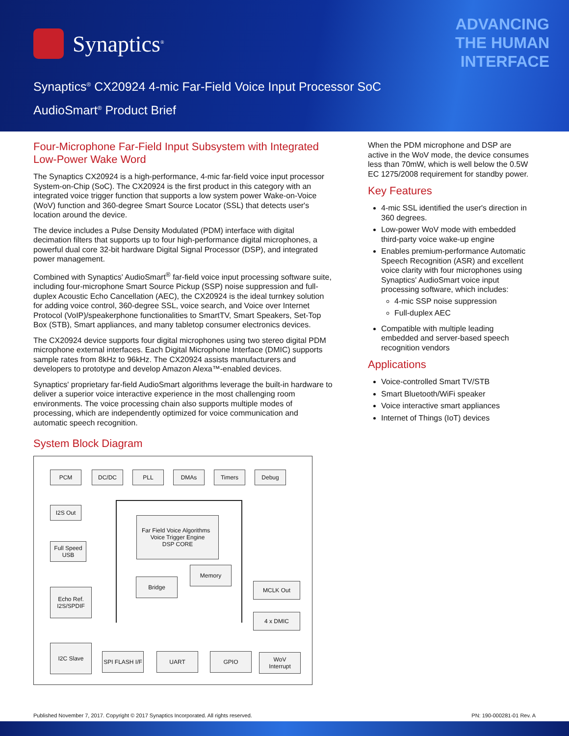Synaptics<sup>®</sup>
ADVANCING
THE HUMAN
INTERFACE
Synaptics<sup>®</sup> CX20924 4-mic Far-Field Voice Input Processor SoC
AudioSmart<sup>®</sup> Product Brief
Four-Microphone Far-Field Input Subsystem with Integrated Low-Power Wake Word
The Synaptics CX20924 is a high-performance, 4-mic far-field voice input processor System-on-Chip (SoC). The CX20924 is the first product in this category with an integrated voice trigger function that supports a low system power Wake-on-Voice (WoV) function and 360-degree Smart Source Locator (SSL) that detects user's location around the device.
The device includes a Pulse Density Modulated (PDM) interface with digital decimation filters that supports up to four high-performance digital microphones, a powerful dual core 32-bit hardware Digital Signal Processor (DSP), and integrated power management.
Combined with Synaptics' AudioSmart<sup>®</sup> far-field voice input processing software suite, including four-microphone Smart Source Pickup (SSP) noise suppression and full-duplex Acoustic Echo Cancellation (AEC), the CX20924 is the ideal turnkey solution for adding voice control, 360-degree SSL, voice search, and Voice over Internet Protocol (VoIP)/speakerphone functionalities to SmartTV, Smart Speakers, Set-Top Box (STB), Smart appliances, and many tabletop consumer electronics devices.
The CX20924 device supports four digital microphones using two stereo digital PDM microphone external interfaces. Each Digital Microphone Interface (DMIC) supports sample rates from 8kHz to 96kHz. The CX20924 assists manufacturers and developers to prototype and develop Amazon Alexa™-enabled devices.
Synaptics' proprietary far-field AudioSmart algorithms leverage the built-in hardware to deliver a superior voice interactive experience in the most challenging room environments. The voice processing chain also supports multiple modes of processing, which are independently optimized for voice communication and automatic speech recognition.
System Block Diagram
PCM DC/DC PLL DMAs Timers Debug
I2S Out
Full Speed
USB
Echo Ref.
I2S/SPDIF
Far Field Voice Algorithms Voice Trigger Engine
DSP CORE
Memory
Bridge
MCLK Out
4 x DMIC
I2C Slave
SPI FLASH I/F
UART GPIO
WoV
Interrupt
When the PDM microphone and DSP are active in the WoV mode, the device consumes less than 70mW, which is well below the 0.5W EC 1275/2008 requirement for standby power.
Key Features
4-mic SSL identified the user's direction in 360 degrees.
Low-power WoV mode with embedded third-party voice wake-up engine
Enables premium-performance Automatic Speech Recognition (ASR) and excellent voice clarity with four microphones using Synaptics' AudioSmart voice input processing software, which includes:
4-mic SSP noise suppression
Full-duplex AEC
Compatible with multiple leading embedded and server-based speech recognition vendors
Applications
Voice-controlled Smart TV/STB
Smart Bluetooth/WiFi speaker
Voice interactive smart appliances
Internet of Things (IoT) devices
Published November 7, 2017. Copyright © 2017 Synaptics Incorporated. All rights reserved. PN: 190-000281-01 Rev. A